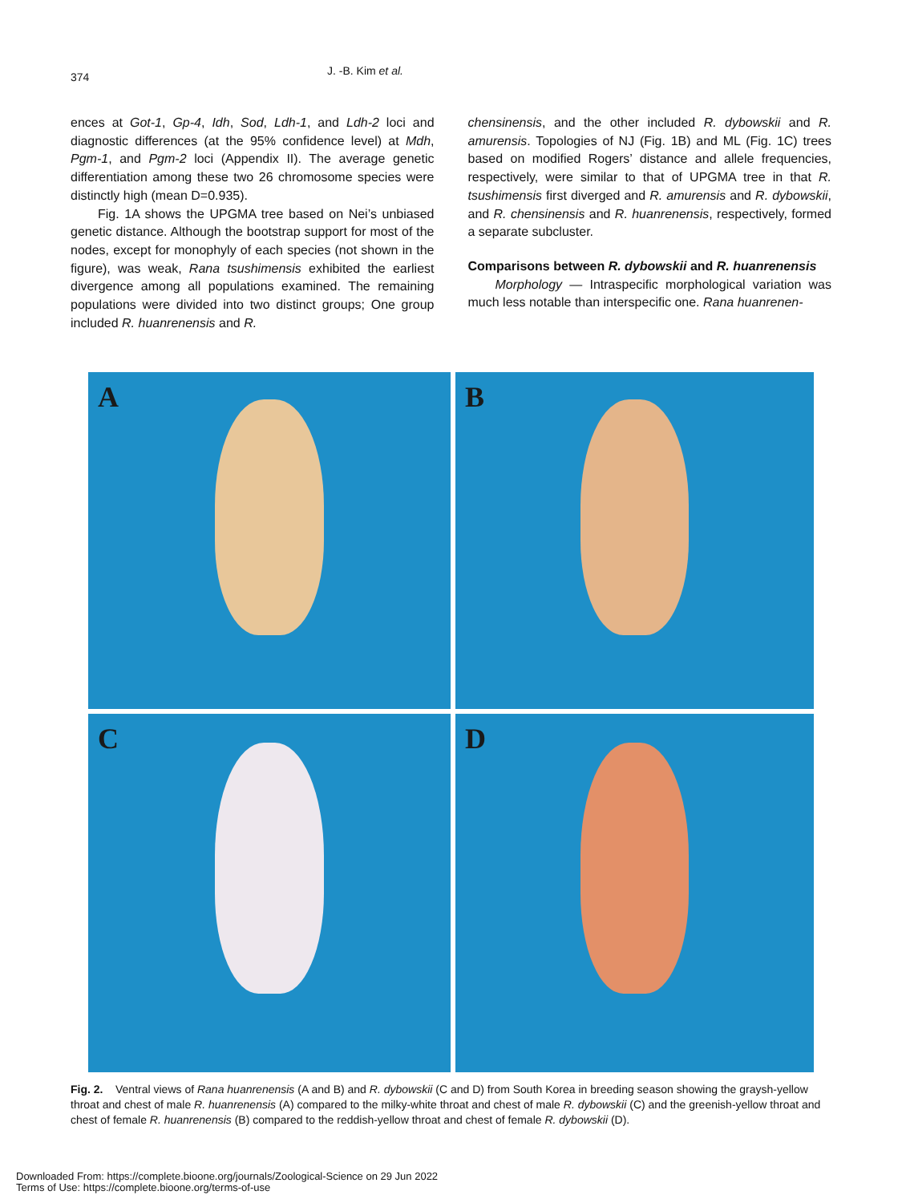374
J. -B. Kim et al.
ences at Got-1, Gp-4, Idh, Sod, Ldh-1, and Ldh-2 loci and diagnostic differences (at the 95% confidence level) at Mdh, Pgm-1, and Pgm-2 loci (Appendix II). The average genetic differentiation among these two 26 chromosome species were distinctly high (mean D=0.935).
Fig. 1A shows the UPGMA tree based on Nei’s unbiased genetic distance. Although the bootstrap support for most of the nodes, except for monophyly of each species (not shown in the figure), was weak, Rana tsushimensis exhibited the earliest divergence among all populations examined. The remaining populations were divided into two distinct groups; One group included R. huanrenensis and R.
chensinensis, and the other included R. dybowskii and R. amurensis. Topologies of NJ (Fig. 1B) and ML (Fig. 1C) trees based on modified Rogers’ distance and allele frequencies, respectively, were similar to that of UPGMA tree in that R. tsushimensis first diverged and R. amurensis and R. dybowskii, and R. chensinensis and R. huanrenensis, respectively, formed a separate subcluster.
Comparisons between R. dybowskii and R. huanrenensis
Morphology — Intraspecific morphological variation was much less notable than interspecific one. Rana huanrenen-
A
B
C
D
Fig. 2. Ventral views of Rana huanrenensis (A and B) and R. dybowskii (C and D) from South Korea in breeding season showing the graysh-yellow throat and chest of male R. huanrenensis (A) compared to the milky-white throat and chest of male R. dybowskii (C) and the greenish-yellow throat and chest of female R. huanrenensis (B) compared to the reddish-yellow throat and chest of female R. dybowskii (D).
Downloaded From: https://complete.bioone.org/journals/Zoological-Science on 29 Jun 2022
Terms of Use: https://complete.bioone.org/terms-of-use